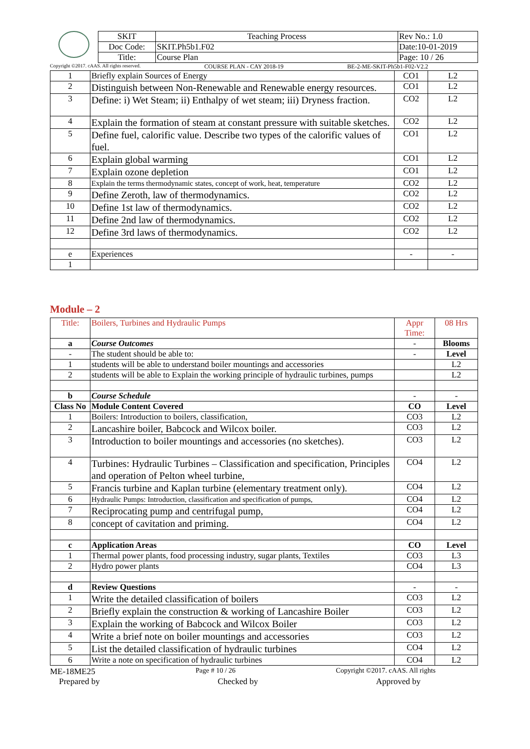| SKIT | Teaching Process | Rev No.: 1.0 |
| Doc Code: | SKIT.Ph5b1.F02 | Date:10-01-2019 |
| Title: | Course Plan | Page: 10 / 26 |
Copyright ©2017. cAAS. All rights reserved. COURSE PLAN - CAY 2018-19 BE-2-ME-SKIT-Ph5b1-F02-V2.2
| 1 | Briefly explain Sources of Energy | CO1 | L2 |
| 2 | Distinguish between Non-Renewable and Renewable energy resources. | CO1 | L2 |
| 3 | Define: i) Wet Steam; ii) Enthalpy of wet steam; iii) Dryness fraction. | CO2 | L2 |
| 4 | Explain the formation of steam at constant pressure with suitable sketches. | CO2 | L2 |
| 5 | Define fuel, calorific value. Describe two types of the calorific values of fuel. | CO1 | L2 |
| 6 | Explain global warming | CO1 | L2 |
| 7 | Explain ozone depletion | CO1 | L2 |
| 8 | Explain the terms thermodynamic states, concept of work, heat, temperature | CO2 | L2 |
| 9 | Define Zeroth, law of thermodynamics. | CO2 | L2 |
| 10 | Define 1st law of thermodynamics. | CO2 | L2 |
| 11 | Define 2nd law of thermodynamics. | CO2 | L2 |
| 12 | Define 3rd laws of thermodynamics. | CO2 | L2 |
| e | Experiences | - | - |
| 1 | | | |
Module – 2
| Title: | Boilers, Turbines and Hydraulic Pumps | Appr Time: | 08 Hrs |
| a | Course Outcomes | - | Blooms |
| - | The student should be able to: | - | Level |
| 1 | students will be able to understand boiler mountings and accessories | | L2 |
| 2 | students will be able to Explain the working principle of hydraulic turbines, pumps | | L2 |
| b | Course Schedule | - | - |
| Class No | Module Content Covered | CO | Level |
| 1 | Boilers: Introduction to boilers, classification, | CO3 | L2 |
| 2 | Lancashire boiler, Babcock and Wilcox boiler. | CO3 | L2 |
| 3 | Introduction to boiler mountings and accessories (no sketches). | CO3 | L2 |
| 4 | Turbines: Hydraulic Turbines – Classification and specification, Principles and operation of Pelton wheel turbine, | CO4 | L2 |
| 5 | Francis turbine and Kaplan turbine (elementary treatment only). | CO4 | L2 |
| 6 | Hydraulic Pumps: Introduction, classification and specification of pumps, | CO4 | L2 |
| 7 | Reciprocating pump and centrifugal pump, | CO4 | L2 |
| 8 | concept of cavitation and priming. | CO4 | L2 |
| c | Application Areas | CO | Level |
| 1 | Thermal power plants, food processing industry, sugar plants, Textiles | CO3 | L3 |
| 2 | Hydro power plants | CO4 | L3 |
| d | Review Questions | - | - |
| 1 | Write the detailed classification of boilers | CO3 | L2 |
| 2 | Briefly explain the construction & working of Lancashire Boiler | CO3 | L2 |
| 3 | Explain the working of Babcock and Wilcox Boiler | CO3 | L2 |
| 4 | Write a brief note on boiler mountings and accessories | CO3 | L2 |
| 5 | List the detailed classification of hydraulic turbines | CO4 | L2 |
| 6 | Write a note on specification of hydraulic turbines | CO4 | L2 |
ME-18ME25 Page # 10 / 26 Copyright ©2017. cAAS. All rights
Prepared by Checked by Approved by